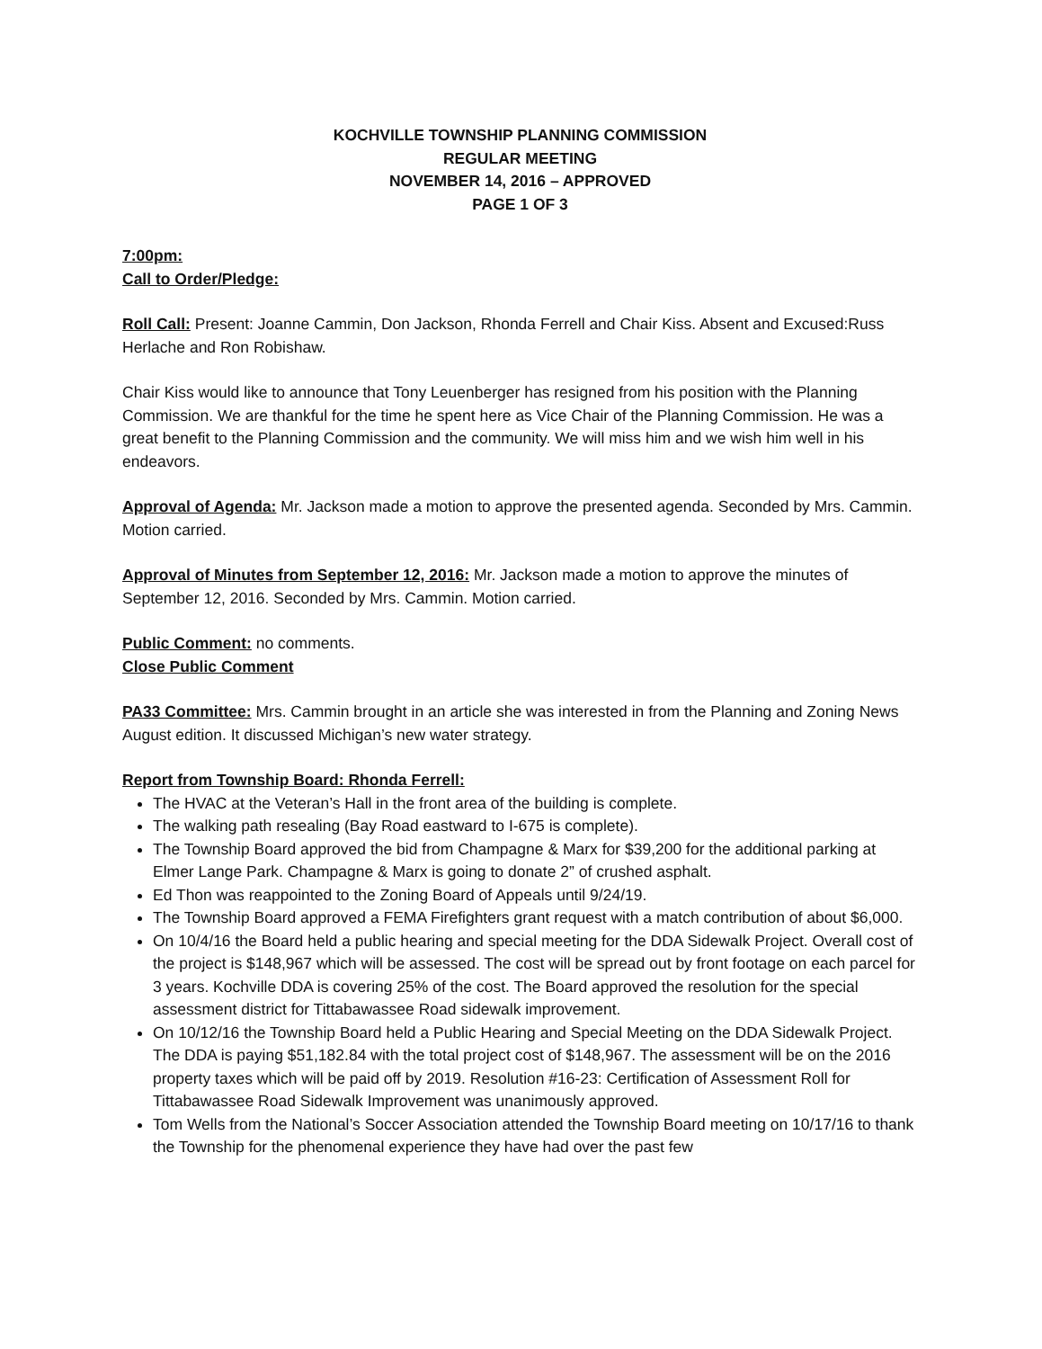KOCHVILLE TOWNSHIP PLANNING COMMISSION
REGULAR MEETING
NOVEMBER 14, 2016 – APPROVED
PAGE 1 OF 3
7:00pm:
Call to Order/Pledge:
Roll Call: Present: Joanne Cammin, Don Jackson, Rhonda Ferrell and Chair Kiss. Absent and Excused:Russ Herlache and Ron Robishaw.
Chair Kiss would like to announce that Tony Leuenberger has resigned from his position with the Planning Commission. We are thankful for the time he spent here as Vice Chair of the Planning Commission. He was a great benefit to the Planning Commission and the community. We will miss him and we wish him well in his endeavors.
Approval of Agenda: Mr. Jackson made a motion to approve the presented agenda. Seconded by Mrs. Cammin. Motion carried.
Approval of Minutes from September 12, 2016: Mr. Jackson made a motion to approve the minutes of September 12, 2016. Seconded by Mrs. Cammin. Motion carried.
Public Comment: no comments.
Close Public Comment
PA33 Committee: Mrs. Cammin brought in an article she was interested in from the Planning and Zoning News August edition. It discussed Michigan’s new water strategy.
Report from Township Board: Rhonda Ferrell:
The HVAC at the Veteran’s Hall in the front area of the building is complete.
The walking path resealing (Bay Road eastward to I-675 is complete).
The Township Board approved the bid from Champagne & Marx for $39,200 for the additional parking at Elmer Lange Park. Champagne & Marx is going to donate 2” of crushed asphalt.
Ed Thon was reappointed to the Zoning Board of Appeals until 9/24/19.
The Township Board approved a FEMA Firefighters grant request with a match contribution of about $6,000.
On 10/4/16 the Board held a public hearing and special meeting for the DDA Sidewalk Project. Overall cost of the project is $148,967 which will be assessed. The cost will be spread out by front footage on each parcel for 3 years. Kochville DDA is covering 25% of the cost. The Board approved the resolution for the special assessment district for Tittabawassee Road sidewalk improvement.
On 10/12/16 the Township Board held a Public Hearing and Special Meeting on the DDA Sidewalk Project. The DDA is paying $51,182.84 with the total project cost of $148,967. The assessment will be on the 2016 property taxes which will be paid off by 2019. Resolution #16-23: Certification of Assessment Roll for Tittabawassee Road Sidewalk Improvement was unanimously approved.
Tom Wells from the National’s Soccer Association attended the Township Board meeting on 10/17/16 to thank the Township for the phenomenal experience they have had over the past few